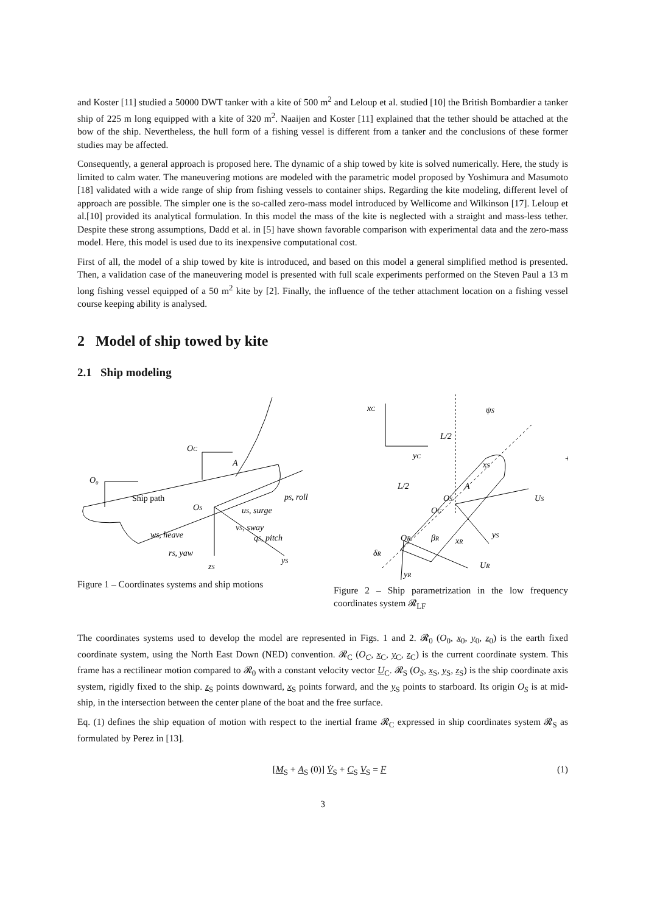and Koster [11] studied a 50000 DWT tanker with a kite of 500 m<sup>2</sup> and Leloup et al. studied [10] the British Bombardier a tanker ship of 225 m long equipped with a kite of 320 m<sup>2</sup>. Naaijen and Koster [11] explained that the tether should be attached at the bow of the ship. Nevertheless, the hull form of a fishing vessel is different from a tanker and the conclusions of these former studies may be affected.
Consequently, a general approach is proposed here. The dynamic of a ship towed by kite is solved numerically. Here, the study is limited to calm water. The maneuvering motions are modeled with the parametric model proposed by Yoshimura and Masumoto [18] validated with a wide range of ship from fishing vessels to container ships. Regarding the kite modeling, different level of approach are possible. The simpler one is the so-called zero-mass model introduced by Wellicome and Wilkinson [17]. Leloup et al.[10] provided its analytical formulation. In this model the mass of the kite is neglected with a straight and mass-less tether. Despite these strong assumptions, Dadd et al. in [5] have shown favorable comparison with experimental data and the zero-mass model. Here, this model is used due to its inexpensive computational cost.
First of all, the model of a ship towed by kite is introduced, and based on this model a general simplified method is presented. Then, a validation case of the maneuvering model is presented with full scale experiments performed on the Steven Paul a 13 m long fishing vessel equipped of a 50 m<sup>2</sup> kite by [2]. Finally, the influence of the tether attachment location on a fishing vessel course keeping ability is analysed.
2 Model of ship towed by kite
2.1 Ship modeling
O₀
OC
A
OS
Ship path
pS, roll
uS, surge
vS, sway
wS, heave
qS, pitch
rS, yaw
zS
yS
Figure 1 – Coordinates systems and ship motions
xC
yC
ψS
L/2
L/2
xS
A
OS
OG
US
yS
+
OR
βR
xR
δR
UR
yR
Figure 2 – Ship parametrization in the low frequency coordinates system 𝓡<sub>LF</sub>
The coordinates systems used to develop the model are represented in Figs. 1 and 2. 𝓡<sub>0</sub> (O<sub>0</sub>, x<sub>0</sub>, y<sub>0</sub>, z<sub>0</sub>) is the earth fixed coordinate system, using the North East Down (NED) convention. 𝓡<sub>C</sub> (O<sub>C</sub>, x<sub>C</sub>, y<sub>C</sub>, z<sub>C</sub>) is the current coordinate system. This frame has a rectilinear motion compared to 𝓡<sub>0</sub> with a constant velocity vector U<sub>C</sub>. 𝓡<sub>S</sub> (O<sub>S</sub>, x<sub>S</sub>, y<sub>S</sub>, z<sub>S</sub>) is the ship coordinate axis system, rigidly fixed to the ship. z<sub>S</sub> points downward, x<sub>S</sub> points forward, and the y<sub>S</sub> points to starboard. Its origin O<sub>S</sub> is at mid-ship, in the intersection between the center plane of the boat and the free surface.
Eq. (1) defines the ship equation of motion with respect to the inertial frame 𝓡<sub>C</sub> expressed in ship coordinates system 𝓡<sub>S</sub> as formulated by Perez in [13].
[M<sub>S</sub> + A<sub>S</sub> (0)] V̇<sub>S</sub> + C<sub>S</sub> V<sub>S</sub> = F (1)
3